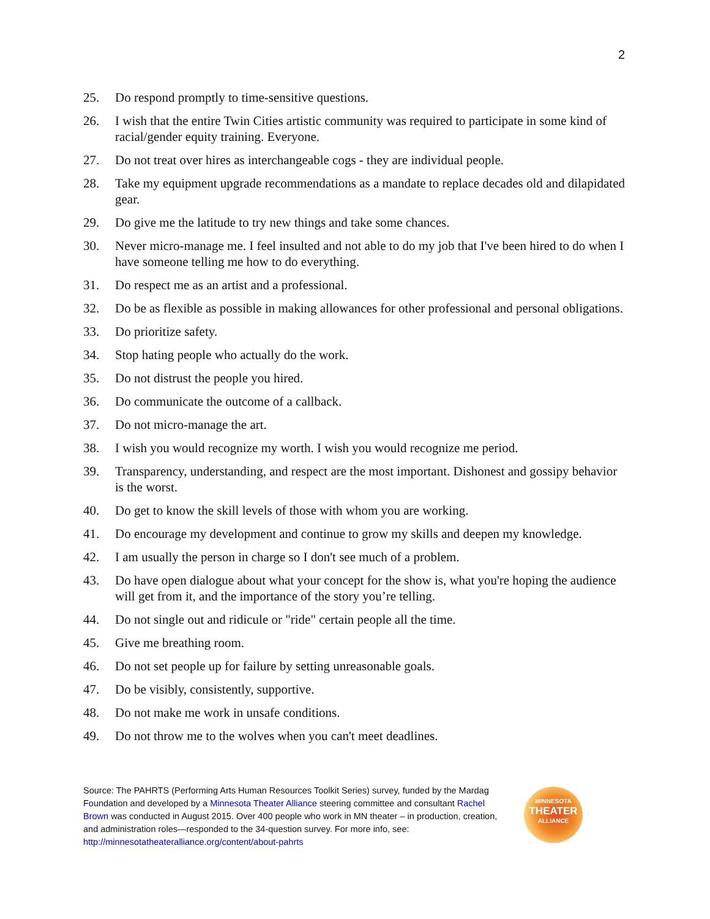2
25. Do respond promptly to time-sensitive questions.
26. I wish that the entire Twin Cities artistic community was required to participate in some kind of racial/gender equity training. Everyone.
27. Do not treat over hires as interchangeable cogs - they are individual people.
28. Take my equipment upgrade recommendations as a mandate to replace decades old and dilapidated gear.
29. Do give me the latitude to try new things and take some chances.
30. Never micro-manage me. I feel insulted and not able to do my job that I've been hired to do when I have someone telling me how to do everything.
31. Do respect me as an artist and a professional.
32. Do be as flexible as possible in making allowances for other professional and personal obligations.
33. Do prioritize safety.
34. Stop hating people who actually do the work.
35. Do not distrust the people you hired.
36. Do communicate the outcome of a callback.
37. Do not micro-manage the art.
38. I wish you would recognize my worth. I wish you would recognize me period.
39. Transparency, understanding, and respect are the most important. Dishonest and gossipy behavior is the worst.
40. Do get to know the skill levels of those with whom you are working.
41. Do encourage my development and continue to grow my skills and deepen my knowledge.
42. I am usually the person in charge so I don't see much of a problem.
43. Do have open dialogue about what your concept for the show is, what you're hoping the audience will get from it, and the importance of the story you’re telling.
44. Do not single out and ridicule or "ride" certain people all the time.
45. Give me breathing room.
46. Do not set people up for failure by setting unreasonable goals.
47. Do be visibly, consistently, supportive.
48. Do not make me work in unsafe conditions.
49. Do not throw me to the wolves when you can't meet deadlines.
Source: The PAHRTS (Performing Arts Human Resources Toolkit Series) survey, funded by the Mardag Foundation and developed by a Minnesota Theater Alliance steering committee and consultant Rachel Brown was conducted in August 2015. Over 400 people who work in MN theater – in production, creation, and administration roles—responded to the 34-question survey. For more info, see: http://minnesotatheateralliance.org/content/about-pahrts
MINNESOTA
THEATER
ALLIANCE